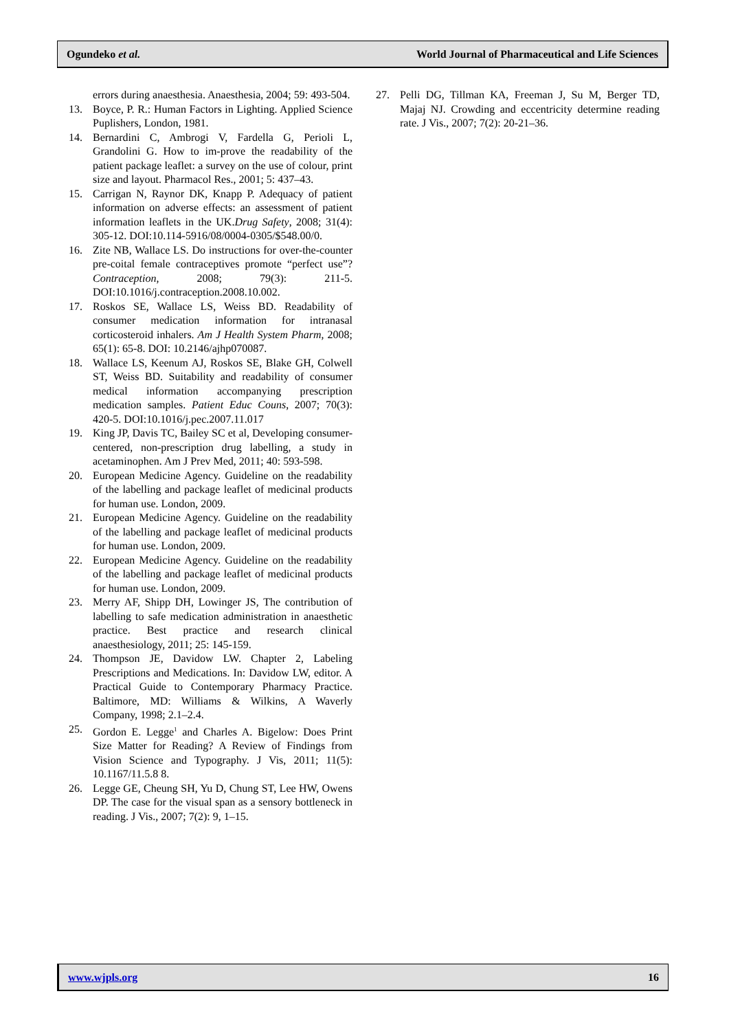Ogundeko et al. World Journal of Pharmaceutical and Life Sciences
errors during anaesthesia. Anaesthesia, 2004; 59: 493-504.
13. Boyce, P. R.: Human Factors in Lighting. Applied Science Puplishers, London, 1981.
14. Bernardini C, Ambrogi V, Fardella G, Perioli L, Grandolini G. How to im-prove the readability of the patient package leaflet: a survey on the use of colour, print size and layout. Pharmacol Res., 2001; 5: 437–43.
15. Carrigan N, Raynor DK, Knapp P. Adequacy of patient information on adverse effects: an assessment of patient information leaflets in the UK.Drug Safety, 2008; 31(4): 305-12. DOI:10.114-5916/08/0004-0305/$548.00/0.
16. Zite NB, Wallace LS. Do instructions for over-the-counter pre-coital female contraceptives promote “perfect use”? Contraception, 2008; 79(3): 211-5. DOI:10.1016/j.contraception.2008.10.002.
17. Roskos SE, Wallace LS, Weiss BD. Readability of consumer medication information for intranasal corticosteroid inhalers. Am J Health System Pharm, 2008; 65(1): 65-8. DOI: 10.2146/ajhp070087.
18. Wallace LS, Keenum AJ, Roskos SE, Blake GH, Colwell ST, Weiss BD. Suitability and readability of consumer medical information accompanying prescription medication samples. Patient Educ Couns, 2007; 70(3): 420-5. DOI:10.1016/j.pec.2007.11.017
19. King JP, Davis TC, Bailey SC et al, Developing consumer-centered, non-prescription drug labelling, a study in acetaminophen. Am J Prev Med, 2011; 40: 593-598.
20. European Medicine Agency. Guideline on the readability of the labelling and package leaflet of medicinal products for human use. London, 2009.
21. European Medicine Agency. Guideline on the readability of the labelling and package leaflet of medicinal products for human use. London, 2009.
22. European Medicine Agency. Guideline on the readability of the labelling and package leaflet of medicinal products for human use. London, 2009.
23. Merry AF, Shipp DH, Lowinger JS, The contribution of labelling to safe medication administration in anaesthetic practice. Best practice and research clinical anaesthesiology, 2011; 25: 145-159.
24. Thompson JE, Davidow LW. Chapter 2, Labeling Prescriptions and Medications. In: Davidow LW, editor. A Practical Guide to Contemporary Pharmacy Practice. Baltimore, MD: Williams & Wilkins, A Waverly Company, 1998; 2.1–2.4.
25. Gordon E. Legge<sup>1</sup> and Charles A. Bigelow: Does Print Size Matter for Reading? A Review of Findings from Vision Science and Typography. J Vis, 2011; 11(5): 10.1167/11.5.8 8.
26. Legge GE, Cheung SH, Yu D, Chung ST, Lee HW, Owens DP. The case for the visual span as a sensory bottleneck in reading. J Vis., 2007; 7(2): 9, 1–15.
27. Pelli DG, Tillman KA, Freeman J, Su M, Berger TD, Majaj NJ. Crowding and eccentricity determine reading rate. J Vis., 2007; 7(2): 20-21–36.
www.wjpls.org 16